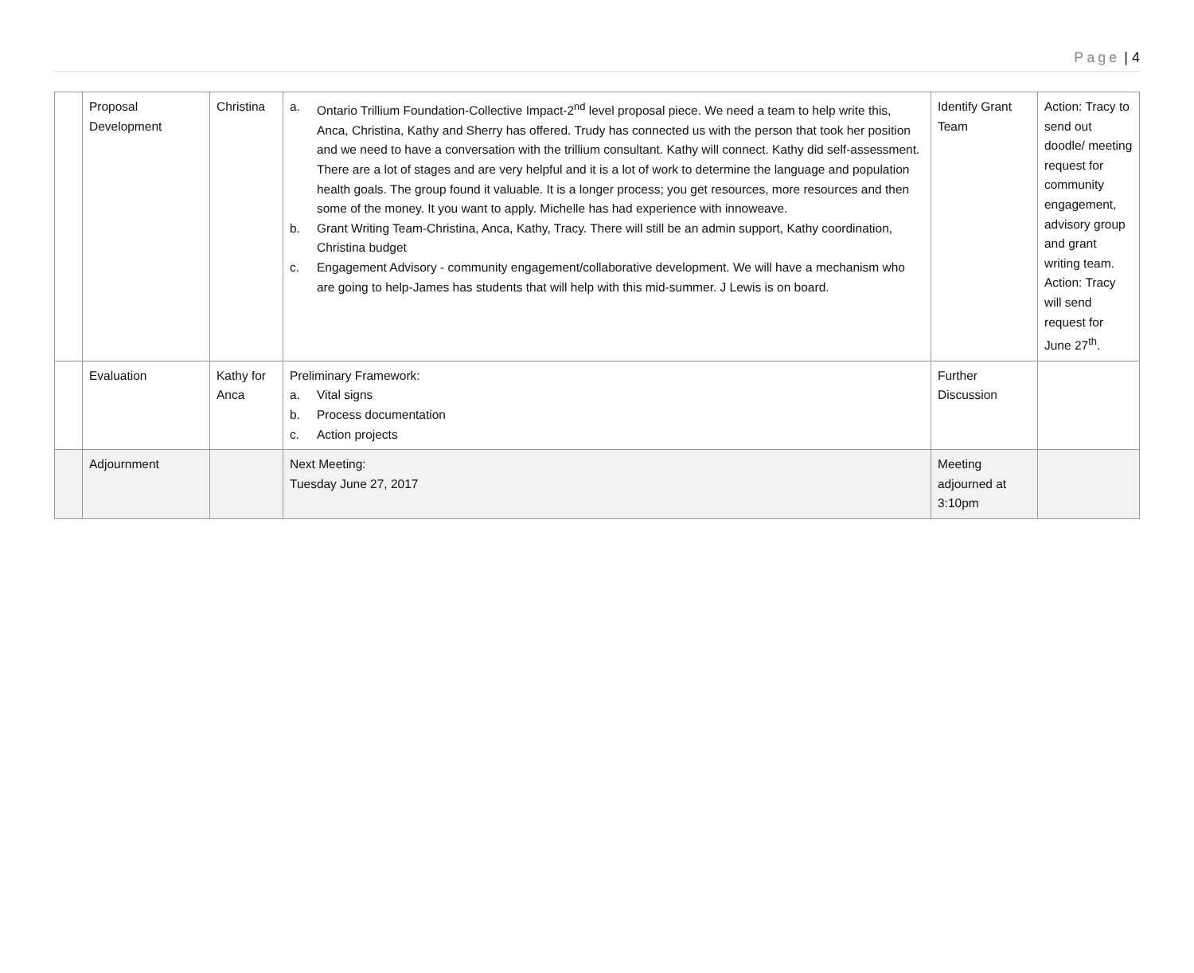Page | 4
| | Proposal Development | Christina | a. Ontario Trillium Foundation-Collective Impact-2<sup>nd</sup> level proposal piece. We need a team to help write this, Anca, Christina, Kathy and Sherry has offered. Trudy has connected us with the person that took her position and we need to have a conversation with the trillium consultant. Kathy will connect. Kathy did self-assessment. There are a lot of stages and are very helpful and it is a lot of work to determine the language and population health goals. The group found it valuable. It is a longer process; you get resources, more resources and then some of the money. It you want to apply. Michelle has had experience with innoweave. b. Grant Writing Team-Christina, Anca, Kathy, Tracy. There will still be an admin support, Kathy coordination, Christina budget c. Engagement Advisory - community engagement/collaborative development. We will have a mechanism who are going to help-James has students that will help with this mid-summer. J Lewis is on board. | Identify Grant Team | Action: Tracy to send out doodle/ meeting request for community engagement, advisory group and grant writing team. Action: Tracy will send request for June 27<sup>th</sup>. |
| | Evaluation | Kathy for Anca | Preliminary Framework: a. Vital signs b. Process documentation c. Action projects | Further Discussion | |
| | Adjournment | | Next Meeting: Tuesday June 27, 2017 | Meeting adjourned at 3:10pm | |